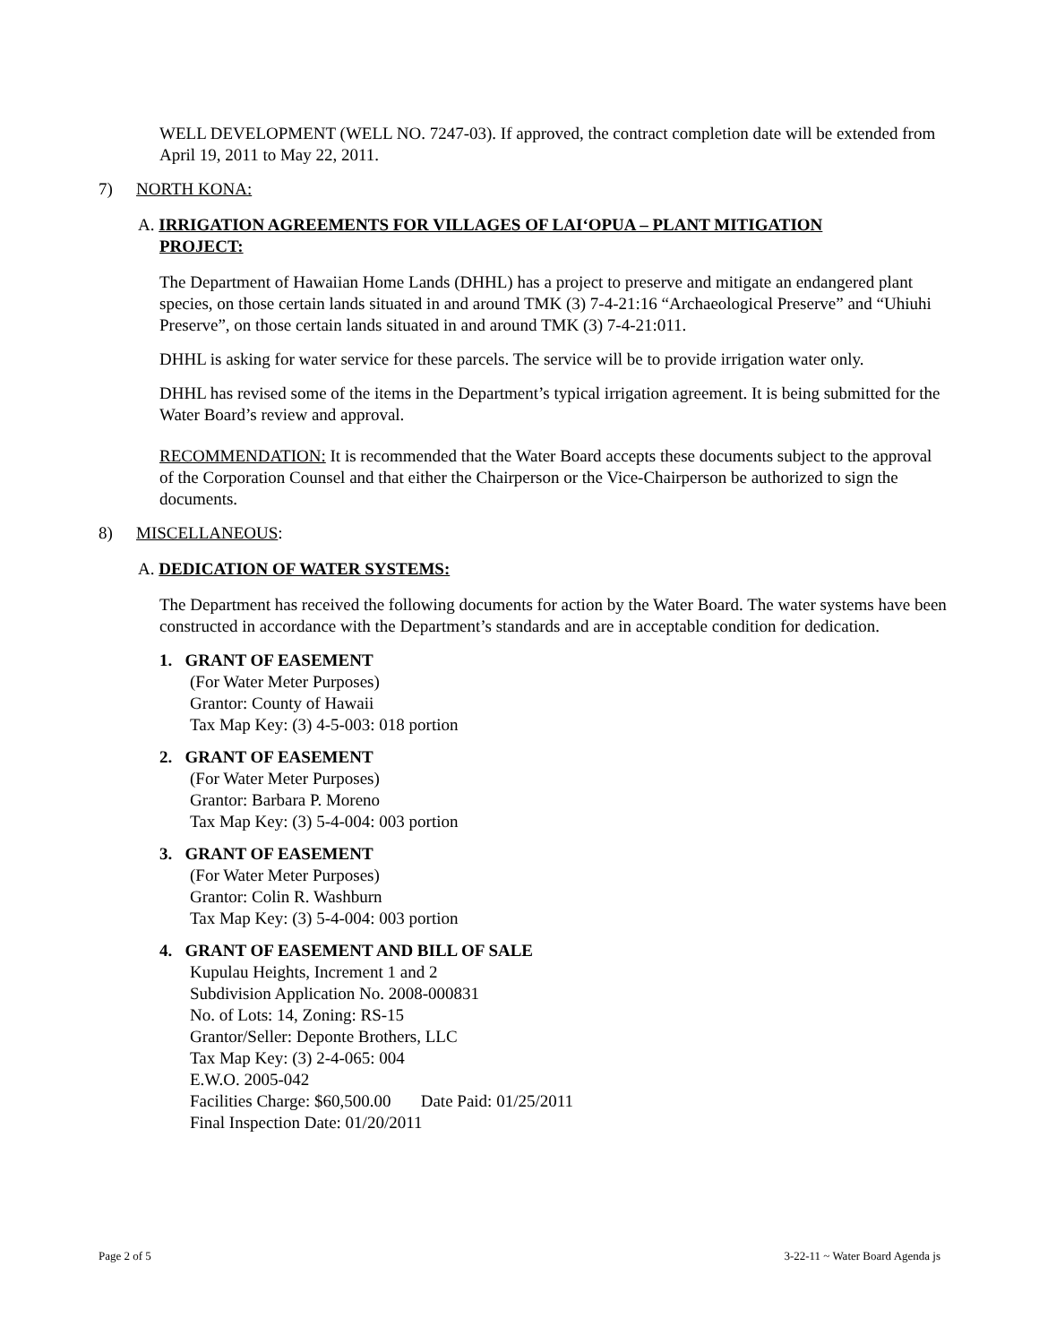WELL DEVELOPMENT (WELL NO. 7247-03). If approved, the contract completion date will be extended from April 19, 2011 to May 22, 2011.
7) NORTH KONA:
A. IRRIGATION AGREEMENTS FOR VILLAGES OF LAI‘OPUA – PLANT MITIGATION
PROJECT:
The Department of Hawaiian Home Lands (DHHL) has a project to preserve and mitigate an endangered plant species, on those certain lands situated in and around TMK (3) 7-4-21:16 “Archaeological Preserve” and “Uhiuhi Preserve”, on those certain lands situated in and around TMK (3) 7-4-21:011.
DHHL is asking for water service for these parcels. The service will be to provide irrigation water only.
DHHL has revised some of the items in the Department’s typical irrigation agreement. It is being submitted for the Water Board’s review and approval.
RECOMMENDATION: It is recommended that the Water Board accepts these documents subject to the approval of the Corporation Counsel and that either the Chairperson or the Vice-Chairperson be authorized to sign the documents.
8) MISCELLANEOUS:
A. DEDICATION OF WATER SYSTEMS:
The Department has received the following documents for action by the Water Board. The water systems have been constructed in accordance with the Department’s standards and are in acceptable condition for dedication.
1. GRANT OF EASEMENT
(For Water Meter Purposes)
Grantor: County of Hawaii
Tax Map Key: (3) 4-5-003: 018 portion
2. GRANT OF EASEMENT
(For Water Meter Purposes)
Grantor: Barbara P. Moreno
Tax Map Key: (3) 5-4-004: 003 portion
3. GRANT OF EASEMENT
(For Water Meter Purposes)
Grantor: Colin R. Washburn
Tax Map Key: (3) 5-4-004: 003 portion
4. GRANT OF EASEMENT AND BILL OF SALE
Kupulau Heights, Increment 1 and 2
Subdivision Application No. 2008-000831
No. of Lots: 14, Zoning: RS-15
Grantor/Seller: Deponte Brothers, LLC
Tax Map Key: (3) 2-4-065: 004
E.W.O. 2005-042
Facilities Charge: $60,500.00 Date Paid: 01/25/2011
Final Inspection Date: 01/20/2011
Page 2 of 5 3-22-11 ~ Water Board Agenda js